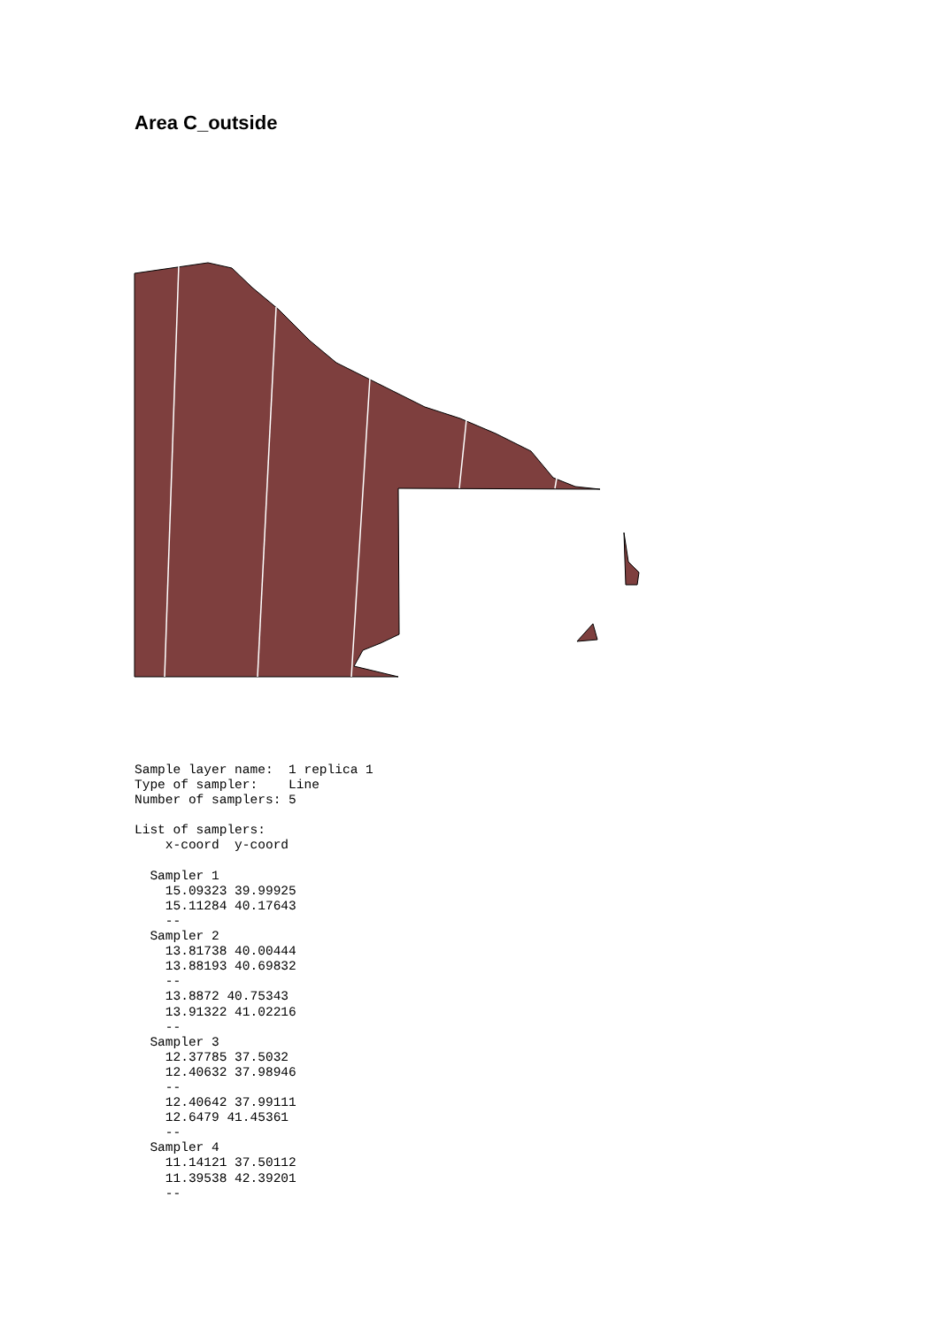Area C_outside
Sample layer name:  1 replica 1
Type of sampler:    Line
Number of samplers: 5

List of samplers:
    x-coord  y-coord

  Sampler 1
    15.09323 39.99925
    15.11284 40.17643
    --
  Sampler 2
    13.81738 40.00444
    13.88193 40.69832
    --
    13.8872 40.75343
    13.91322 41.02216
    --
  Sampler 3
    12.37785 37.5032
    12.40632 37.98946
    --
    12.40642 37.99111
    12.6479 41.45361
    --
  Sampler 4
    11.14121 37.50112
    11.39538 42.39201
    --